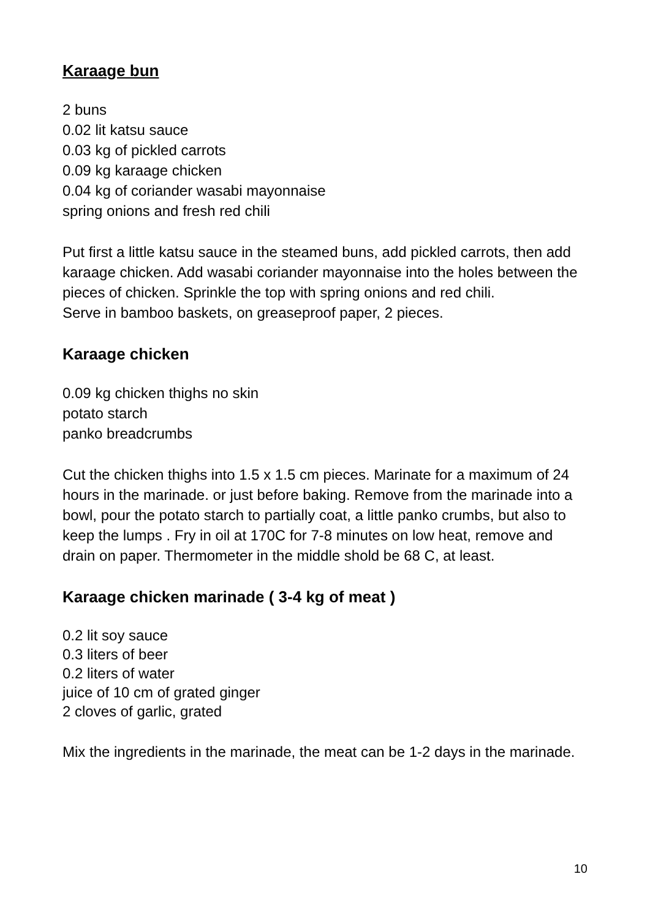Karaage bun
2 buns
0.02 lit katsu sauce
0.03 kg of pickled carrots
0.09 kg karaage chicken
0.04 kg of coriander wasabi mayonnaise
spring onions and fresh red chili
Put first a little katsu sauce in the steamed buns, add pickled carrots, then add karaage chicken. Add wasabi coriander mayonnaise into the holes between the pieces of chicken. Sprinkle the top with spring onions and red chili.
Serve in bamboo baskets, on greaseproof paper, 2 pieces.
Karaage chicken
0.09 kg chicken thighs no skin
potato starch
panko breadcrumbs
Cut the chicken thighs into 1.5 x 1.5 cm pieces. Marinate for a maximum of 24 hours in the marinade. or just before baking. Remove from the marinade into a bowl, pour the potato starch to partially coat, a little panko crumbs, but also to keep the lumps . Fry in oil at 170C for 7-8 minutes on low heat, remove and drain on paper. Thermometer in the middle shold be 68 C, at least.
Karaage chicken marinade ( 3-4 kg of meat )
0.2 lit soy sauce
0.3 liters of beer
0.2 liters of water
juice of 10 cm of grated ginger
2 cloves of garlic, grated
Mix the ingredients in the marinade, the meat can be 1-2 days in the marinade.
10